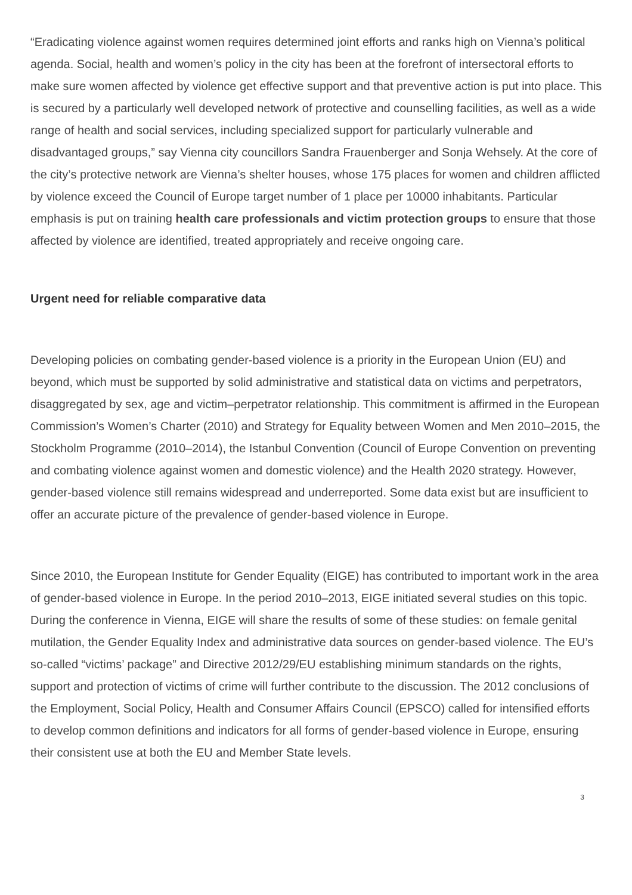“Eradicating violence against women requires determined joint efforts and ranks high on Vienna’s political agenda. Social, health and women’s policy in the city has been at the forefront of intersectoral efforts to make sure women affected by violence get effective support and that preventive action is put into place. This is secured by a particularly well developed network of protective and counselling facilities, as well as a wide range of health and social services, including specialized support for particularly vulnerable and disadvantaged groups,” say Vienna city councillors Sandra Frauenberger and Sonja Wehsely. At the core of the city’s protective network are Vienna’s shelter houses, whose 175 places for women and children afflicted by violence exceed the Council of Europe target number of 1 place per 10000 inhabitants. Particular emphasis is put on training health care professionals and victim protection groups to ensure that those affected by violence are identified, treated appropriately and receive ongoing care.
Urgent need for reliable comparative data
Developing policies on combating gender-based violence is a priority in the European Union (EU) and beyond, which must be supported by solid administrative and statistical data on victims and perpetrators, disaggregated by sex, age and victim–perpetrator relationship. This commitment is affirmed in the European Commission’s Women’s Charter (2010) and Strategy for Equality between Women and Men 2010–2015, the Stockholm Programme (2010–2014), the Istanbul Convention (Council of Europe Convention on preventing and combating violence against women and domestic violence) and the Health 2020 strategy. However, gender-based violence still remains widespread and underreported. Some data exist but are insufficient to offer an accurate picture of the prevalence of gender-based violence in Europe.
Since 2010, the European Institute for Gender Equality (EIGE) has contributed to important work in the area of gender-based violence in Europe. In the period 2010–2013, EIGE initiated several studies on this topic. During the conference in Vienna, EIGE will share the results of some of these studies: on female genital mutilation, the Gender Equality Index and administrative data sources on gender-based violence. The EU’s so-called “victims’ package” and Directive 2012/29/EU establishing minimum standards on the rights, support and protection of victims of crime will further contribute to the discussion. The 2012 conclusions of the Employment, Social Policy, Health and Consumer Affairs Council (EPSCO) called for intensified efforts to develop common definitions and indicators for all forms of gender-based violence in Europe, ensuring their consistent use at both the EU and Member State levels.
3